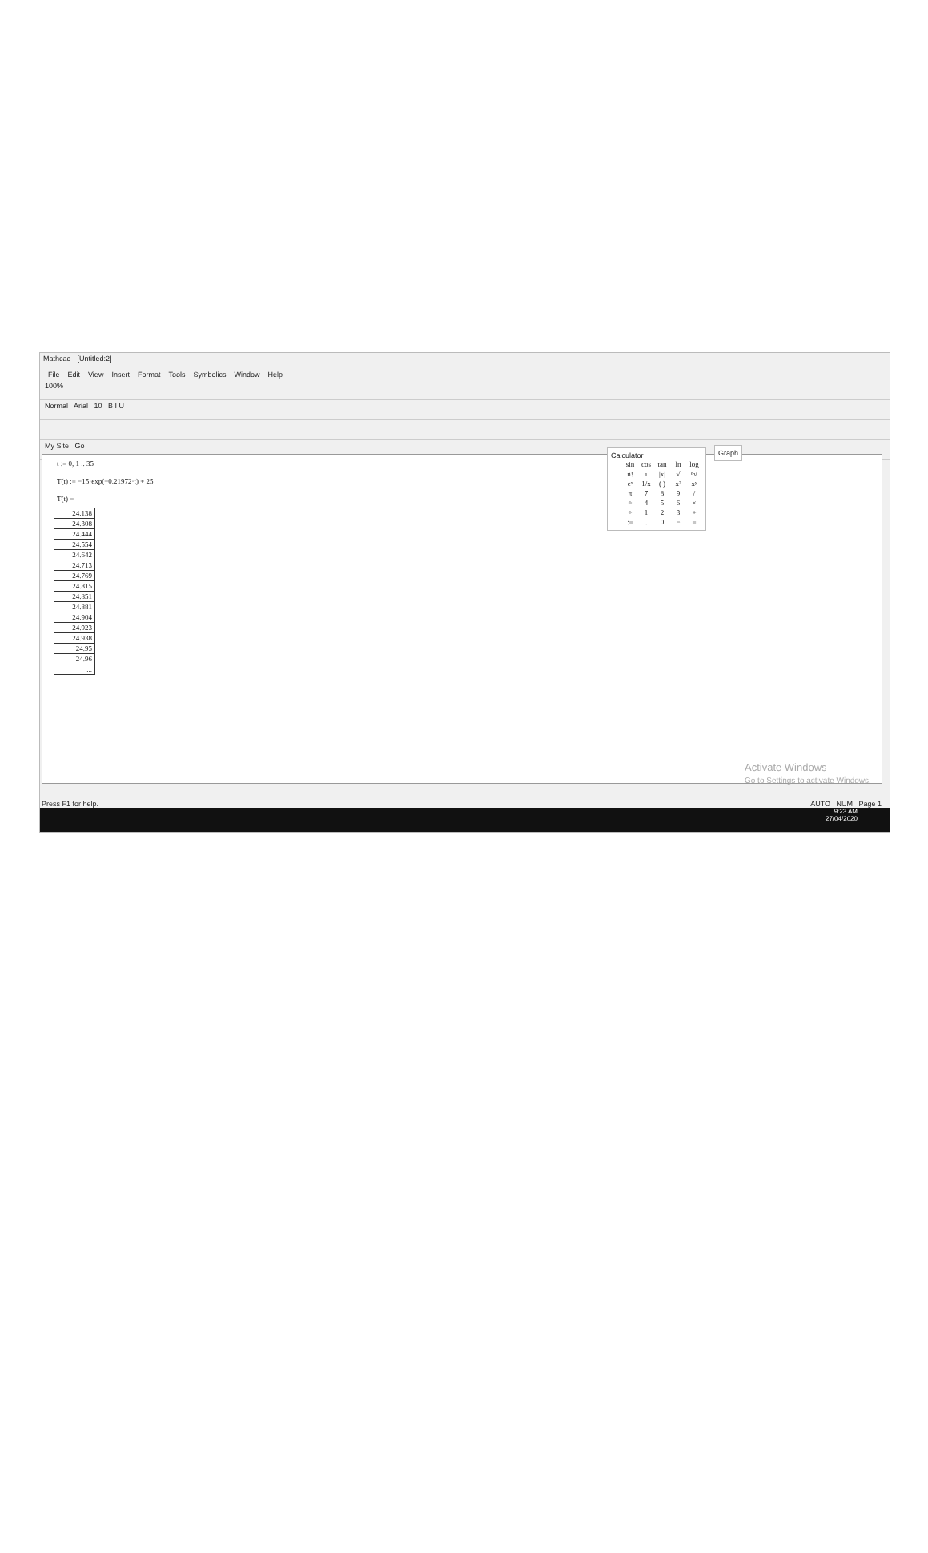Mathcad - [Untitled:2]
File Edit View Insert Format Tools Symbolics Window Help
100%
Normal Arial 10 B I U
My Site Go
t := 0, 1 .. 35
T(t) := −15·exp(−0.21972·t) + 25
T(t) =
| 24.138 |
| 24.308 |
| 24.444 |
| 24.554 |
| 24.642 |
| 24.713 |
| 24.769 |
| 24.815 |
| 24.851 |
| 24.881 |
| 24.904 |
| 24.923 |
| 24.938 |
| 24.95 |
| 24.96 |
| ... |
Calculator
| sin | cos | tan | ln | log |
| n! | i | /x/ | √ | ⁿ√ |
| eˣ | 1/x | ( ) | x² | xʸ |
| π | 7 | 8 | 9 | / |
| ÷ | 4 | 5 | 6 | × |
| ÷ | 1 | 2 | 3 | + |
| := | . | 0 | − | = |
Graph
Activate Windows
Go to Settings to activate Windows.
Press F1 for help. AUTO NUM Page 1
9:23 AM
27/04/2020